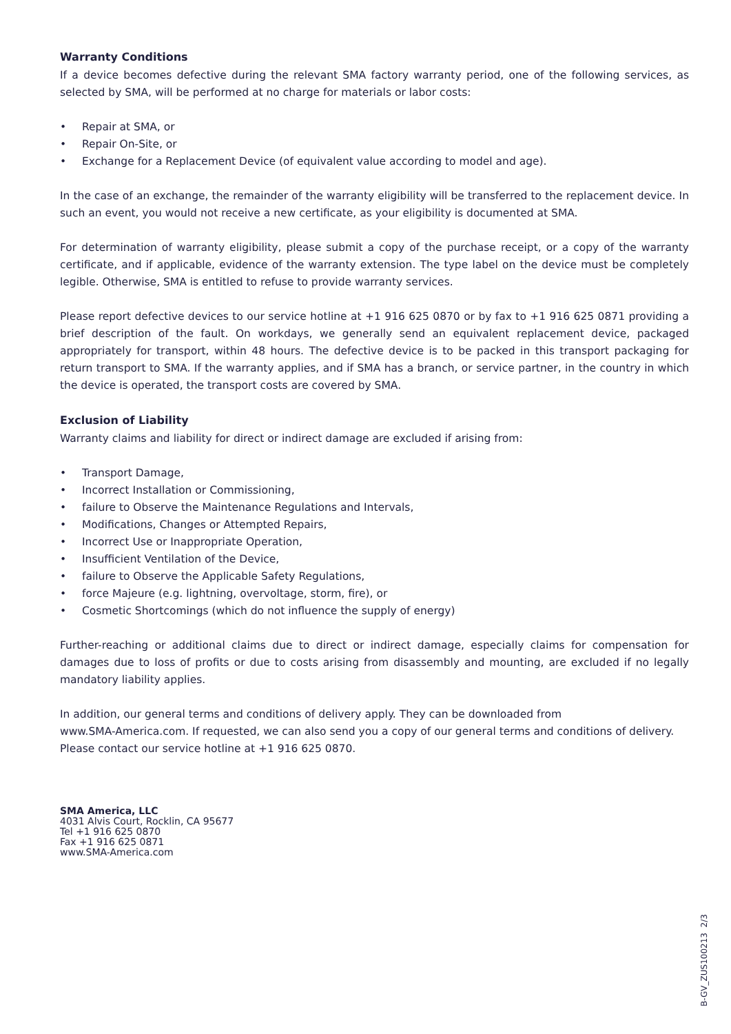Warranty Conditions
If a device becomes defective during the relevant SMA factory warranty period, one of the following services, as selected by SMA, will be performed at no charge for materials or labor costs:
• Repair at SMA, or
• Repair On-Site, or
• Exchange for a Replacement Device (of equivalent value according to model and age).
In the case of an exchange, the remainder of the warranty eligibility will be transferred to the replacement device. In such an event, you would not receive a new certificate, as your eligibility is documented at SMA.
For determination of warranty eligibility, please submit a copy of the purchase receipt, or a copy of the warranty certificate, and if applicable, evidence of the warranty extension. The type label on the device must be completely legible. Otherwise, SMA is entitled to refuse to provide warranty services.
Please report defective devices to our service hotline at +1 916 625 0870 or by fax to +1 916 625 0871 providing a brief description of the fault. On workdays, we generally send an equivalent replacement device, packaged appropriately for transport, within 48 hours. The defective device is to be packed in this transport packaging for return transport to SMA. If the warranty applies, and if SMA has a branch, or service partner, in the country in which the device is operated, the transport costs are covered by SMA.
Exclusion of Liability
Warranty claims and liability for direct or indirect damage are excluded if arising from:
• Transport Damage,
• Incorrect Installation or Commissioning,
• failure to Observe the Maintenance Regulations and Intervals,
• Modifications, Changes or Attempted Repairs,
• Incorrect Use or Inappropriate Operation,
• Insufficient Ventilation of the Device,
• failure to Observe the Applicable Safety Regulations,
• force Majeure (e.g. lightning, overvoltage, storm, fire), or
• Cosmetic Shortcomings (which do not influence the supply of energy)
Further-reaching or additional claims due to direct or indirect damage, especially claims for compensation for damages due to loss of profits or due to costs arising from disassembly and mounting, are excluded if no legally mandatory liability applies.
In addition, our general terms and conditions of delivery apply. They can be downloaded from
www.SMA-America.com. If requested, we can also send you a copy of our general terms and conditions of delivery. Please contact our service hotline at +1 916 625 0870.
SMA America, LLC
4031 Alvis Court, Rocklin, CA 95677
Tel +1 916 625 0870
Fax +1 916 625 0871
www.SMA-America.com
B-GV_ZUS100213 2/3